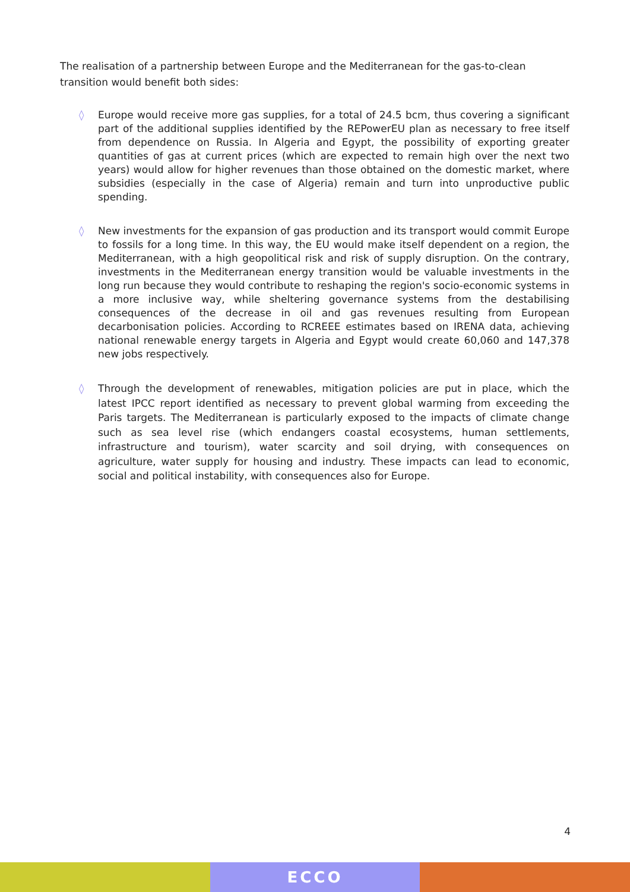The realisation of a partnership between Europe and the Mediterranean for the gas-to-clean transition would benefit both sides:
◊ Europe would receive more gas supplies, for a total of 24.5 bcm, thus covering a significant part of the additional supplies identified by the REPowerEU plan as necessary to free itself from dependence on Russia. In Algeria and Egypt, the possibility of exporting greater quantities of gas at current prices (which are expected to remain high over the next two years) would allow for higher revenues than those obtained on the domestic market, where subsidies (especially in the case of Algeria) remain and turn into unproductive public spending.
◊ New investments for the expansion of gas production and its transport would commit Europe to fossils for a long time. In this way, the EU would make itself dependent on a region, the Mediterranean, with a high geopolitical risk and risk of supply disruption. On the contrary, investments in the Mediterranean energy transition would be valuable investments in the long run because they would contribute to reshaping the region's socio-economic systems in a more inclusive way, while sheltering governance systems from the destabilising consequences of the decrease in oil and gas revenues resulting from European decarbonisation policies. According to RCREEE estimates based on IRENA data, achieving national renewable energy targets in Algeria and Egypt would create 60,060 and 147,378 new jobs respectively.
◊ Through the development of renewables, mitigation policies are put in place, which the latest IPCC report identified as necessary to prevent global warming from exceeding the Paris targets. The Mediterranean is particularly exposed to the impacts of climate change such as sea level rise (which endangers coastal ecosystems, human settlements, infrastructure and tourism), water scarcity and soil drying, with consequences on agriculture, water supply for housing and industry. These impacts can lead to economic, social and political instability, with consequences also for Europe.
4
ECCO